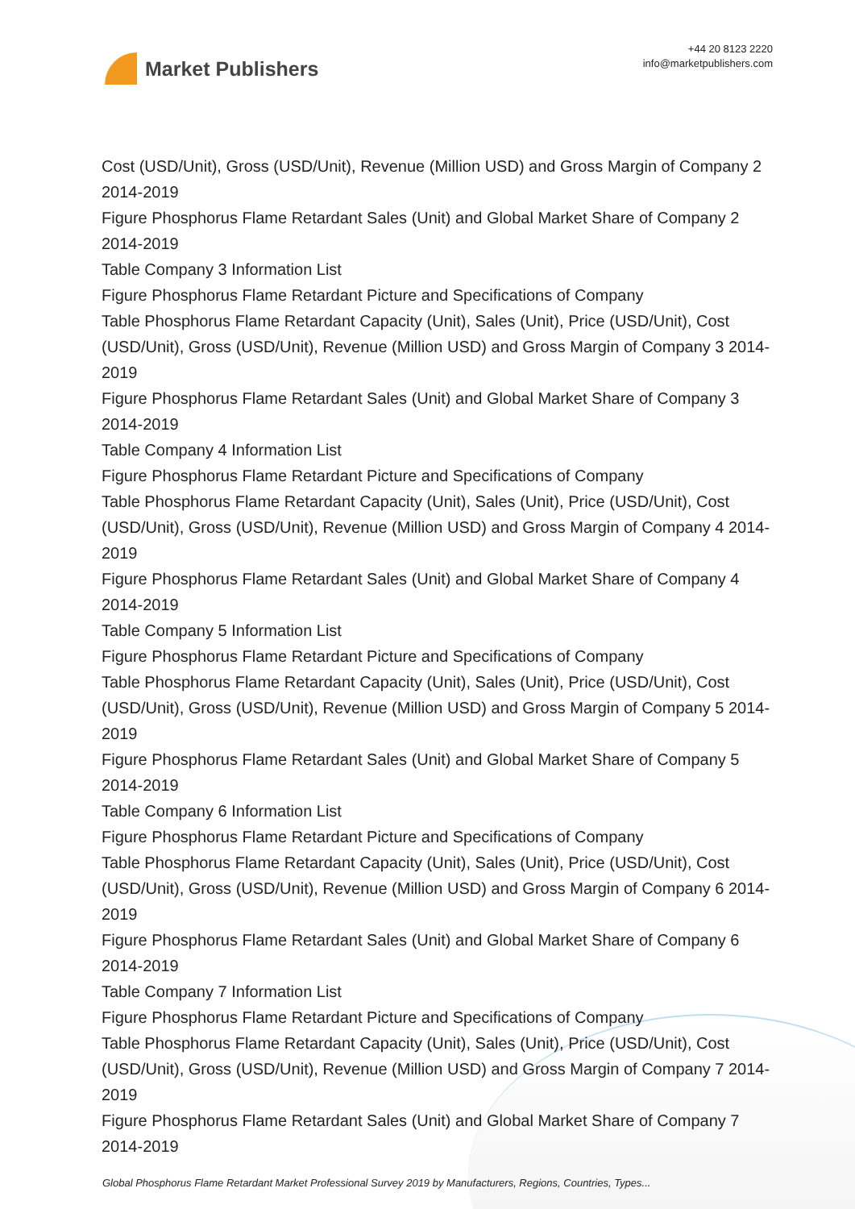Market Publishers
+44 20 8123 2220
info@marketpublishers.com
Cost (USD/Unit), Gross (USD/Unit), Revenue (Million USD) and Gross Margin of Company 2 2014-2019
Figure Phosphorus Flame Retardant Sales (Unit) and Global Market Share of Company 2 2014-2019
Table Company 3 Information List
Figure Phosphorus Flame Retardant Picture and Specifications of Company
Table Phosphorus Flame Retardant Capacity (Unit), Sales (Unit), Price (USD/Unit), Cost (USD/Unit), Gross (USD/Unit), Revenue (Million USD) and Gross Margin of Company 3 2014-2019
Figure Phosphorus Flame Retardant Sales (Unit) and Global Market Share of Company 3 2014-2019
Table Company 4 Information List
Figure Phosphorus Flame Retardant Picture and Specifications of Company
Table Phosphorus Flame Retardant Capacity (Unit), Sales (Unit), Price (USD/Unit), Cost (USD/Unit), Gross (USD/Unit), Revenue (Million USD) and Gross Margin of Company 4 2014-2019
Figure Phosphorus Flame Retardant Sales (Unit) and Global Market Share of Company 4 2014-2019
Table Company 5 Information List
Figure Phosphorus Flame Retardant Picture and Specifications of Company
Table Phosphorus Flame Retardant Capacity (Unit), Sales (Unit), Price (USD/Unit), Cost (USD/Unit), Gross (USD/Unit), Revenue (Million USD) and Gross Margin of Company 5 2014-2019
Figure Phosphorus Flame Retardant Sales (Unit) and Global Market Share of Company 5 2014-2019
Table Company 6 Information List
Figure Phosphorus Flame Retardant Picture and Specifications of Company
Table Phosphorus Flame Retardant Capacity (Unit), Sales (Unit), Price (USD/Unit), Cost (USD/Unit), Gross (USD/Unit), Revenue (Million USD) and Gross Margin of Company 6 2014-2019
Figure Phosphorus Flame Retardant Sales (Unit) and Global Market Share of Company 6 2014-2019
Table Company 7 Information List
Figure Phosphorus Flame Retardant Picture and Specifications of Company
Table Phosphorus Flame Retardant Capacity (Unit), Sales (Unit), Price (USD/Unit), Cost (USD/Unit), Gross (USD/Unit), Revenue (Million USD) and Gross Margin of Company 7 2014-2019
Figure Phosphorus Flame Retardant Sales (Unit) and Global Market Share of Company 7 2014-2019
Global Phosphorus Flame Retardant Market Professional Survey 2019 by Manufacturers, Regions, Countries, Types...